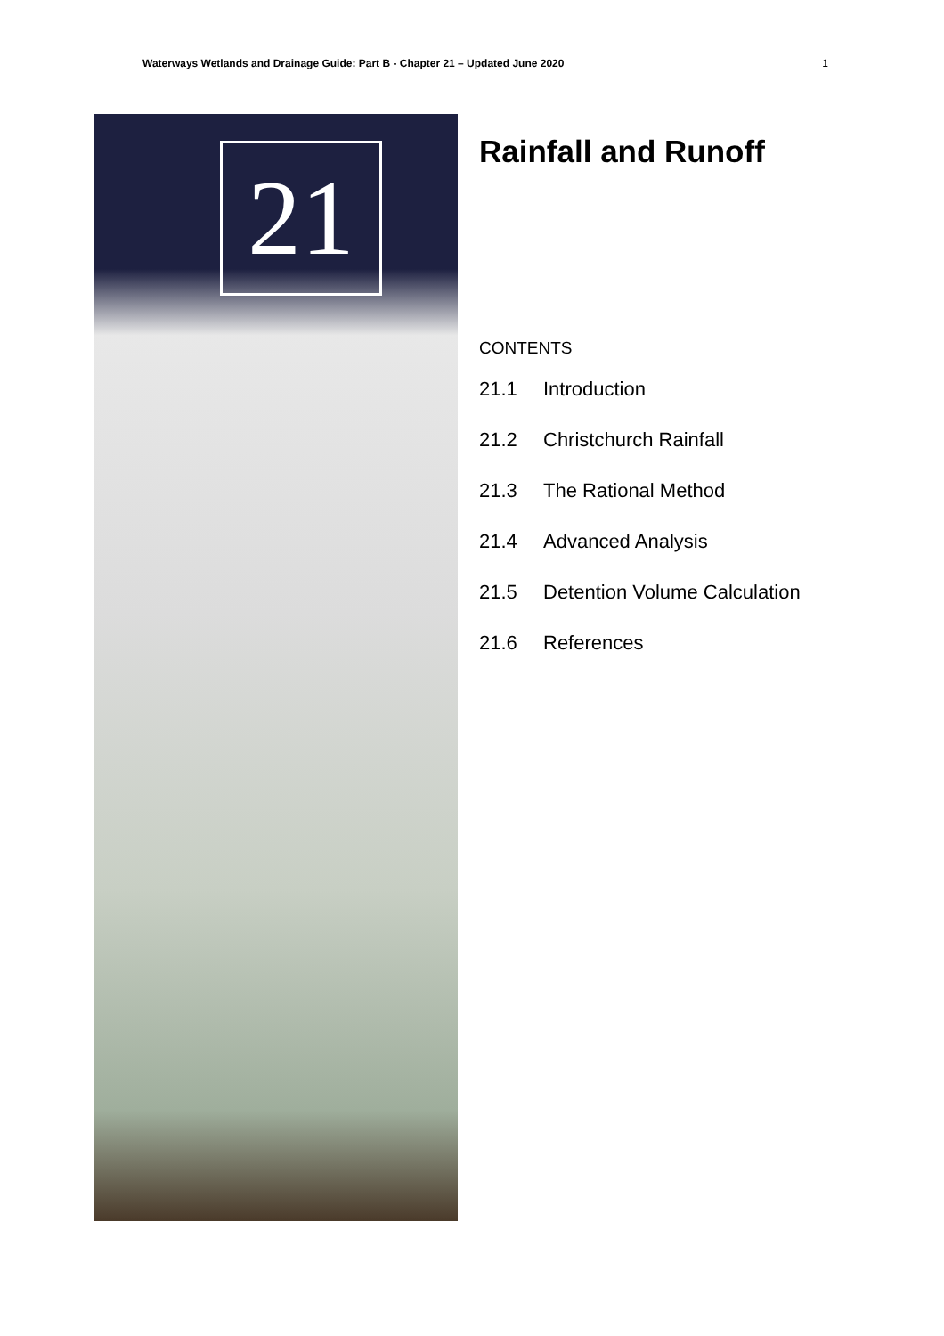Waterways Wetlands and Drainage Guide: Part B - Chapter 21 – Updated June 2020 1
21
Rainfall and Runoff
CONTENTS
21.1 Introduction
21.2 Christchurch Rainfall
21.3 The Rational Method
21.4 Advanced Analysis
21.5 Detention Volume Calculation
21.6 References